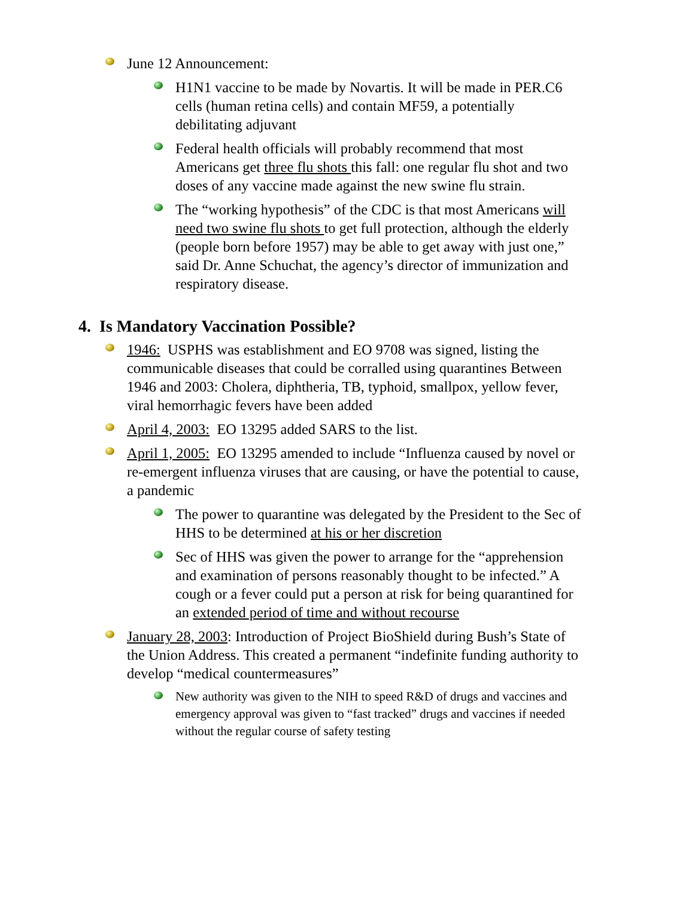June 12 Announcement:
H1N1 vaccine to be made by Novartis. It will be made in PER.C6 cells (human retina cells) and contain MF59, a potentially debilitating adjuvant
Federal health officials will probably recommend that most Americans get three flu shots this fall: one regular flu shot and two doses of any vaccine made against the new swine flu strain.
The “working hypothesis” of the CDC is that most Americans will need two swine flu shots to get full protection, although the elderly (people born before 1957) may be able to get away with just one,” said Dr. Anne Schuchat, the agency’s director of immunization and respiratory disease.
4. Is Mandatory Vaccination Possible?
1946: USPHS was establishment and EO 9708 was signed, listing the communicable diseases that could be corralled using quarantines Between 1946 and 2003: Cholera, diphtheria, TB, typhoid, smallpox, yellow fever, viral hemorrhagic fevers have been added
April 4, 2003: EO 13295 added SARS to the list.
April 1, 2005: EO 13295 amended to include “Influenza caused by novel or re-emergent influenza viruses that are causing, or have the potential to cause, a pandemic
The power to quarantine was delegated by the President to the Sec of HHS to be determined at his or her discretion
Sec of HHS was given the power to arrange for the “apprehension and examination of persons reasonably thought to be infected.” A cough or a fever could put a person at risk for being quarantined for an extended period of time and without recourse
January 28, 2003: Introduction of Project BioShield during Bush’s State of the Union Address. This created a permanent “indefinite funding authority to develop “medical countermeasures”
New authority was given to the NIH to speed R&D of drugs and vaccines and emergency approval was given to “fast tracked” drugs and vaccines if needed without the regular course of safety testing